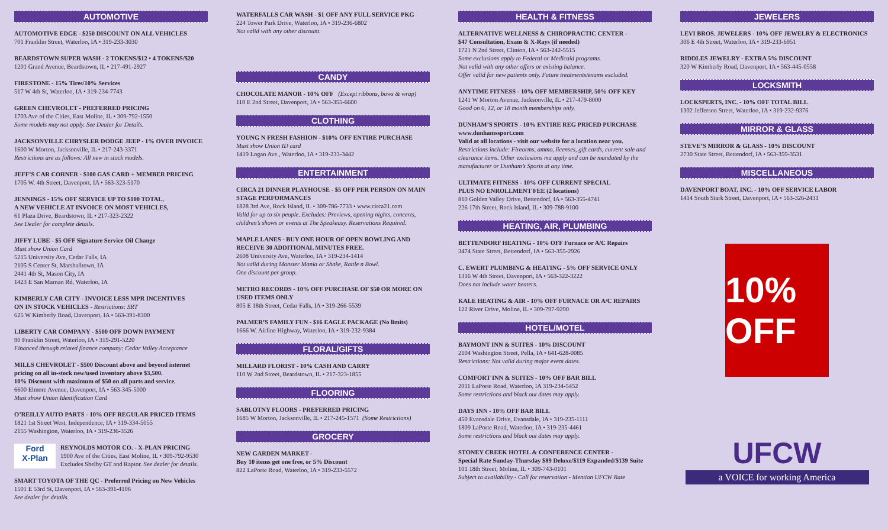AUTOMOTIVE
AUTOMOTIVE EDGE - $250 DISCOUNT ON ALL VEHICLES
701 Franklin Street, Waterloo, IA • 319-233-3030
BEARDSTOWN SUPER WASH - 2 TOKENS/$12 • 4 TOKENS/$20
1201 Grand Avenue, Beardstown, IL • 217-491-2927
FIRESTONE - 15% Tires/10% Services
517 W 4th St, Waterloo, IA • 319-234-7743
GREEN CHEVROLET - PREFERRED PRICING
1703 Ave of the Cities, East Moline, IL • 309-792-1550
Some models may not apply. See Dealer for Details.
JACKSONVILLE CHRYSLER DODGE JEEP - 1% OVER INVOICE
1600 W Morton, Jacksonville, IL • 217-243-3371
Restrictions are as follows: All new in stock models.
JEFF’S CAR CORNER - $100 GAS CARD + MEMBER PRICING
1705 W. 4th Street, Davenport, IA • 563-323-5170
JENNINGS - 15% OFF SERVICE UP TO $100 TOTAL,
A NEW VEHICLE AT INVOICE ON MOST VEHICLES,
61 Plaza Drive, Beardstown, IL • 217-323-2322
See Dealer for complete details.
JIFFY LUBE - $5 OFF Signature Service Oil Change
Must show Union Card
5215 University Ave, Cedar Falls, IA
2105 S Center St, Marshalltown, IA
2441 4th St, Mason City, IA
1423 E San Marnan Rd, Waterloo, IA
KIMBERLY CAR CITY - INVOICE LESS MPR INCENTIVES
ON IN STOCK VEHICLES - Restrictions: SRT
625 W Kimberly Road, Davenport, IA • 563-391-8300
LIBERTY CAR COMPANY - $500 OFF DOWN PAYMENT
90 Franklin Street, Waterloo, IA • 319-291-5220
Financed through related finance company: Cedar Valley Acceptance
MILLS CHEVROLET - $500 Discount above and beyond internet pricing on all in-stock new/used inventory above $3,500.
10% Discount with maximum of $50 on all parts and service.
6600 Elmore Avenue, Davenport, IA • 563-345-5000
Must show Union Identification Card
O’REILLY AUTO PARTS - 10% OFF REGULAR PRICED ITEMS
1821 1st Street West, Independence, IA • 319-334-5055
2155 Washington, Waterloo, IA • 319-236-3526
Ford
X-Plan
REYNOLDS MOTOR CO. - X-PLAN PRICING
1900 Ave of the Cities, East Moline, IL • 309-792-9530
Excludes Shelby GT and Raptor. See dealer for details.
SMART TOYOTA OF THE QC - Preferred Pricing on New Vehicles
1501 E 53rd St, Davenport, IA • 563-391-4106
See dealer for details.
WATERFALLS CAR WASH - $1 OFF ANY FULL SERVICE PKG
224 Tower Park Drive, Waterloo, IA • 319-236-6802
Not valid with any other discount.
CANDY
CHOCOLATE MANOR - 10% OFF (Except ribbons, bows & wrap)
110 E 2nd Street, Davenport, IA • 563-355-6600
CLOTHING
YOUNG N FRESH FASHION - $10% OFF ENTIRE PURCHASE
Must show Union ID card
1419 Logan Ave., Waterloo, IA • 319-233-3442
ENTERTAINMENT
CIRCA 21 DINNER PLAYHOUSE - $5 OFF PER PERSON ON MAIN STAGE PERFORMANCES
1828 3rd Ave, Rock Island, IL • 309-786-7733 • www.circa21.com
Valid for up to six people. Excludes: Previews, opening nights, concerts, children’s shows or events at The Speakeasy. Reservations Required.
MAPLE LANES - BUY ONE HOUR OF OPEN BOWLING AND RECEIVE 30 ADDITIONAL MINUTES FREE.
2608 University Ave, Waterloo, IA • 319-234-1414
Not valid during Monster Mania or Shake, Rattle n Bowl.
One discount per group.
METRO RECORDS - 10% OFF PURCHASE OF $50 OR MORE ON USED ITEMS ONLY
805 E 18th Street, Cedar Falls, IA • 319-266-5539
PALMER’S FAMILY FUN - $16 EAGLE PACKAGE (No limits)
1666 W. Airline Highway, Waterloo, IA • 319-232-9384
FLORAL/GIFTS
MILLARD FLORIST - 10% CASH AND CARRY
110 W 2nd Street, Beardstown, IL • 217-323-1855
FLOORING
SABLOTNY FLOORS - PREFERRED PRICING
1685 W Morton, Jacksonville, IL • 217-245-1571 (Some Restrictions)
GROCERY
NEW GARDEN MARKET -
Buy 10 items get one free, or 5% Discount
822 LaPorte Road, Waterloo, IA • 319-233-5572
HEALTH & FITNESS
ALTERNATIVE WELLNESS & CHIROPRACTIC CENTER -
$47 Consultation, Exam & X-Rays (if needed)
1721 N 2nd Street, Clinton, IA • 563-242-5515
Some exclusions apply to Federal or Medicaid programs.
Not valid with any other offers or existing balance.
Offer valid for new patients only. Future treatments/exams excluded.
ANYTIME FITNESS - 10% OFF MEMBERSHIP, 50% OFF KEY
1241 W Morton Avenue, Jacksonville, IL • 217-479-8000
Good on 6, 12, or 18 month memberships only.
DUNHAM’S SPORTS - 10% ENTIRE REG PRICED PURCHASE
www.dunhamssport.com
Valid at all locations - visit our website for a location near you.
Restrictions include: Firearms, ammo, licenses, gift cards, current sale and clearance items. Other exclusions ma apply and can be mandated by the manufacturer or Dunham’s Sports at any time.
ULTIMATE FITNESS - 10% OFF CURRENT SPECIAL
PLUS NO ENROLLMENT FEE (2 locations)
810 Golden Valley Drive, Bettendorf, IA • 563-355-4741
226 17th Street, Rock Island, IL • 309-788-9100
HEATING, AIR, PLUMBING
BETTENDORF HEATING - 10% OFF Furnace or A/C Repairs
3474 State Street, Bettendorf, IA • 563-355-2926
C. EWERT PLUMBING & HEATING - 5% OFF SERVICE ONLY
1316 W 4th Street, Davenport, IA • 563-322-3222
Does not include water heaters.
KALE HEATING & AIR - 10% OFF FURNACE OR A/C REPAIRS
122 River Drive, Moline, IL • 309-797-9290
HOTEL/MOTEL
BAYMONT INN & SUITES - 10% DISCOUNT
2104 Washington Street, Pella, IA • 641-628-0085
Restrictions: Not valid during major event dates.
COMFORT INN & SUITES - 10% OFF BAR BILL
2011 LaPorte Road, Waterloo, IA 319-234-5452
Some restrictions and black out dates may apply.
DAYS INN - 10% OFF BAR BILL
450 Evansdale Drive, Evansdale, IA • 319-235-1111
1809 LaPorte Road, Waterloo, IA • 319-235-4461
Some restrictions and black out dates may apply.
STONEY CREEK HOTEL & CONFERENCE CENTER -
Special Rate Sunday-Thursday $89 Deluxe/$119 Expanded/$139 Suite
101 18th Street, Moline, IL • 309-743-0101
Subject to availability - Call for reservation - Mention UFCW Rate
JEWELERS
LEVI BROS. JEWELERS - 10% OFF JEWELRY & ELECTRONICS
306 E 4th Street, Waterloo, IA • 319-233-6951
RIDDLES JEWELRY - EXTRA 5% DISCOUNT
320 W Kimberly Road, Davenport, IA • 563-445-0558
LOCKSMITH
LOCKSPERTS, INC. - 10% OFF TOTAL BILL
1302 Jefferson Street, Waterloo, IA • 319-232-9376
MIRROR & GLASS
STEVE’S MIRROR & GLASS - 10% DISCOUNT
2730 State Street, Bettendorf, IA • 563-359-3531
MISCELLANEOUS
DAVENPORT BOAT, INC. - 10% OFF SERVICE LABOR
1414 South Stark Street, Davenport, IA • 563-326-2431
10% OFF
UFCW
a VOICE for working America